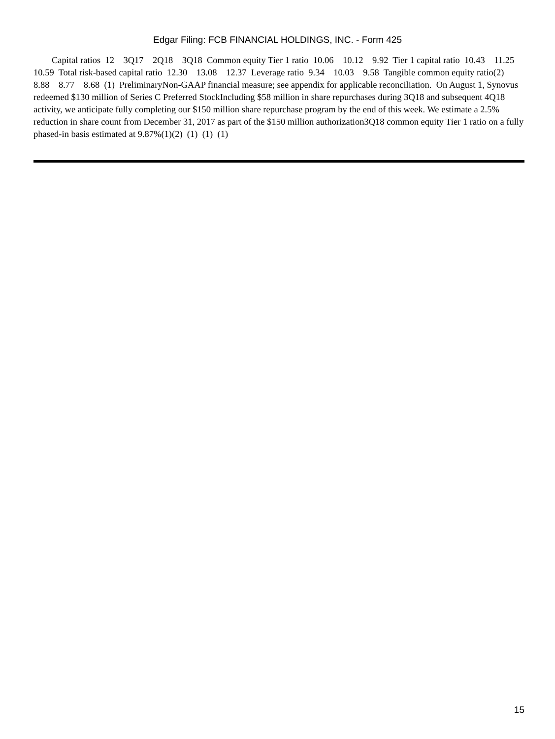Edgar Filing: FCB FINANCIAL HOLDINGS, INC. - Form 425
Capital ratios 12 3Q17 2Q18 3Q18 Common equity Tier 1 ratio 10.06 10.12 9.92 Tier 1 capital ratio 10.43 11.25 10.59 Total risk-based capital ratio 12.30 13.08 12.37 Leverage ratio 9.34 10.03 9.58 Tangible common equity ratio(2) 8.88 8.77 8.68 (1) PreliminaryNon-GAAP financial measure; see appendix for applicable reconciliation. On August 1, Synovus redeemed $130 million of Series C Preferred StockIncluding $58 million in share repurchases during 3Q18 and subsequent 4Q18 activity, we anticipate fully completing our $150 million share repurchase program by the end of this week. We estimate a 2.5% reduction in share count from December 31, 2017 as part of the $150 million authorization3Q18 common equity Tier 1 ratio on a fully phased-in basis estimated at 9.87%(1)(2) (1) (1) (1)
15